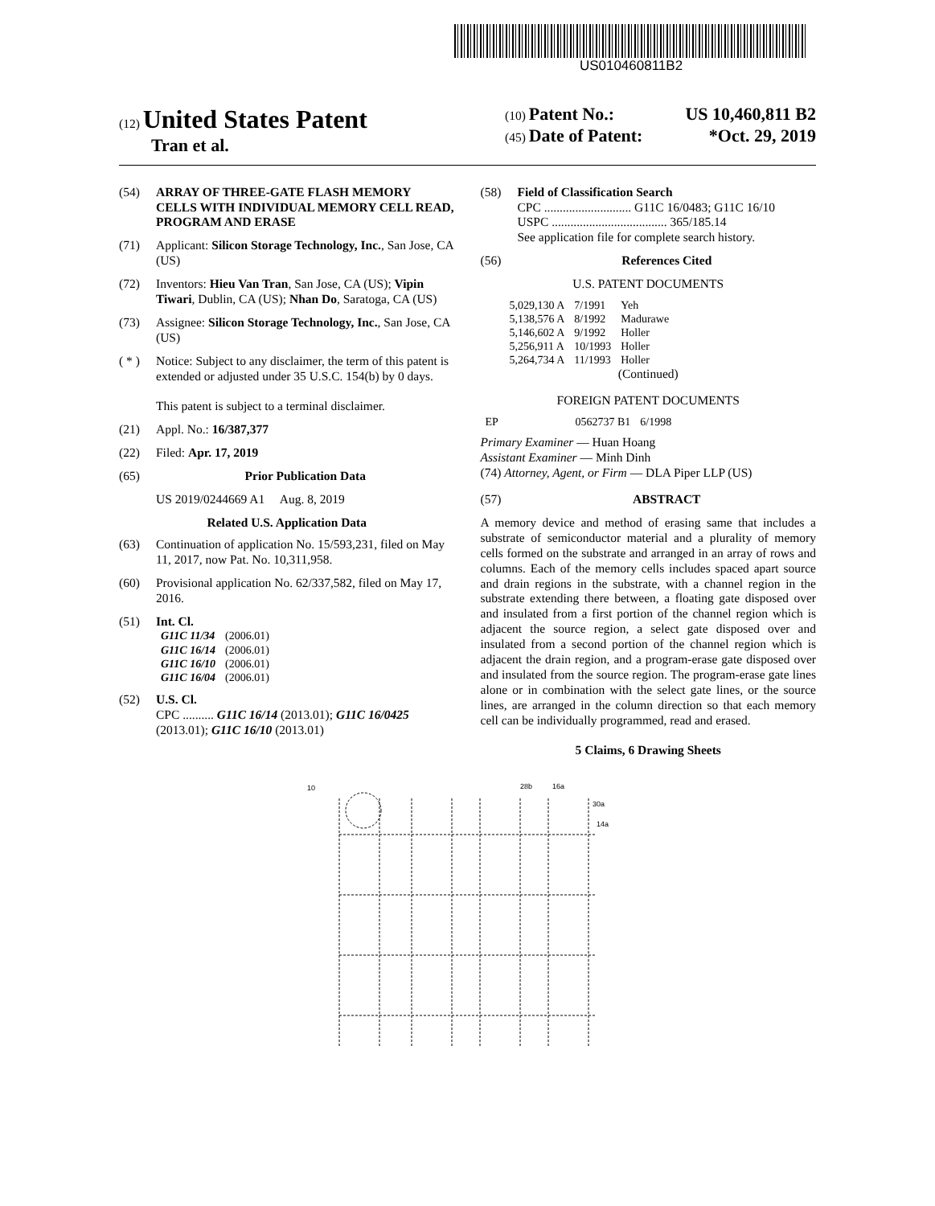US010460811B2
(12) United States Patent
Tran et al.
(10) Patent No.: US 10,460,811 B2
(45) Date of Patent: *Oct. 29, 2019
(54) ARRAY OF THREE-GATE FLASH MEMORY CELLS WITH INDIVIDUAL MEMORY CELL READ, PROGRAM AND ERASE
(71) Applicant: Silicon Storage Technology, Inc., San Jose, CA (US)
(72) Inventors: Hieu Van Tran, San Jose, CA (US); Vipin Tiwari, Dublin, CA (US); Nhan Do, Saratoga, CA (US)
(73) Assignee: Silicon Storage Technology, Inc., San Jose, CA (US)
( * ) Notice: Subject to any disclaimer, the term of this patent is extended or adjusted under 35 U.S.C. 154(b) by 0 days.
This patent is subject to a terminal disclaimer.
(21) Appl. No.: 16/387,377
(22) Filed: Apr. 17, 2019
(65) Prior Publication Data
US 2019/0244669 A1 Aug. 8, 2019
Related U.S. Application Data
(63) Continuation of application No. 15/593,231, filed on May 11, 2017, now Pat. No. 10,311,958.
(60) Provisional application No. 62/337,582, filed on May 17, 2016.
(51) Int. Cl.
| G11C 11/34 | (2006.01) |
| G11C 16/14 | (2006.01) |
| G11C 16/10 | (2006.01) |
| G11C 16/04 | (2006.01) |
(52) U.S. Cl.
CPC .......... G11C 16/14 (2013.01); G11C 16/0425 (2013.01); G11C 16/10 (2013.01)
(58) Field of Classification Search
CPC ............................ G11C 16/0483; G11C 16/10
USPC ..................................... 365/185.14
See application file for complete search history.
(56) References Cited
U.S. PATENT DOCUMENTS
| 5,029,130 A | 7/1991 | Yeh |
| 5,138,576 A | 8/1992 | Madurawe |
| 5,146,602 A | 9/1992 | Holler |
| 5,256,911 A | 10/1993 | Holler |
| 5,264,734 A | 11/1993 | Holler |
(Continued)
FOREIGN PATENT DOCUMENTS
| EP | 0562737 B1 | 6/1998 |
Primary Examiner — Huan Hoang
Assistant Examiner — Minh Dinh
(74) Attorney, Agent, or Firm — DLA Piper LLP (US)
(57) ABSTRACT
A memory device and method of erasing same that includes a substrate of semiconductor material and a plurality of memory cells formed on the substrate and arranged in an array of rows and columns. Each of the memory cells includes spaced apart source and drain regions in the substrate, with a channel region in the substrate extending there between, a floating gate disposed over and insulated from a first portion of the channel region which is adjacent the source region, a select gate disposed over and insulated from a second portion of the channel region which is adjacent the drain region, and a program-erase gate disposed over and insulated from the source region. The program-erase gate lines alone or in combination with the select gate lines, or the source lines, are arranged in the column direction so that each memory cell can be individually programmed, read and erased.
5 Claims, 6 Drawing Sheets
10
28b
16a
30a
14a